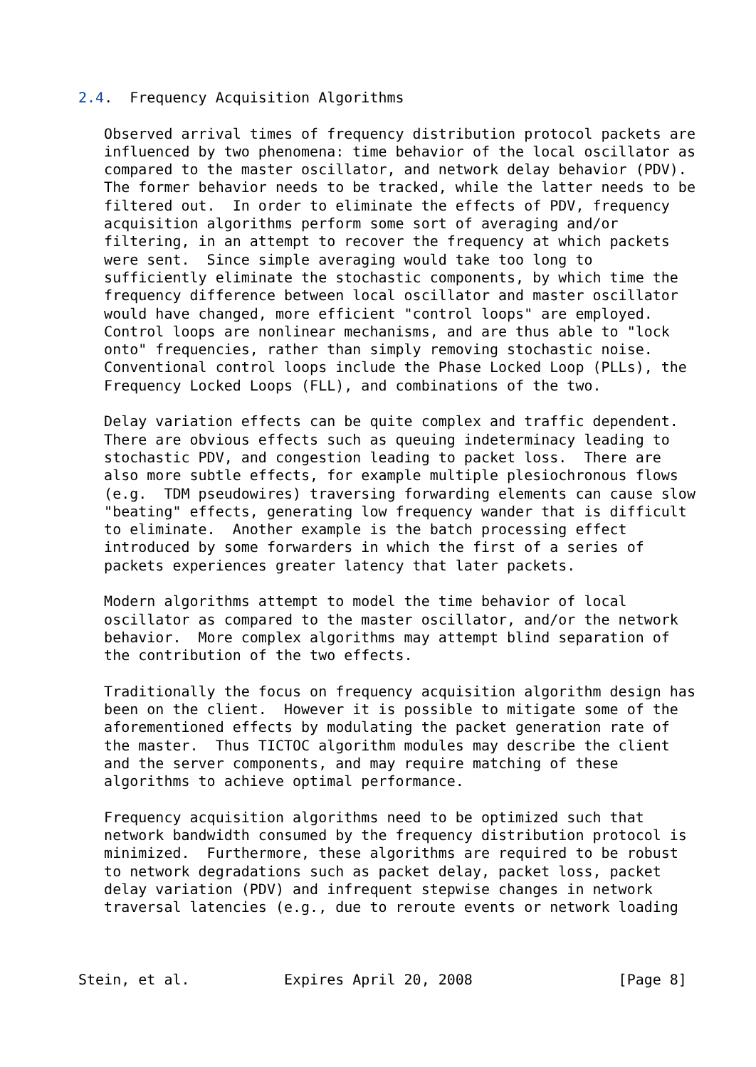2.4.  Frequency Acquisition Algorithms

   Observed arrival times of frequency distribution protocol packets are
   influenced by two phenomena: time behavior of the local oscillator as
   compared to the master oscillator, and network delay behavior (PDV).
   The former behavior needs to be tracked, while the latter needs to be
   filtered out.  In order to eliminate the effects of PDV, frequency
   acquisition algorithms perform some sort of averaging and/or
   filtering, in an attempt to recover the frequency at which packets
   were sent.  Since simple averaging would take too long to
   sufficiently eliminate the stochastic components, by which time the
   frequency difference between local oscillator and master oscillator
   would have changed, more efficient "control loops" are employed.
   Control loops are nonlinear mechanisms, and are thus able to "lock
   onto" frequencies, rather than simply removing stochastic noise.
   Conventional control loops include the Phase Locked Loop (PLLs), the
   Frequency Locked Loops (FLL), and combinations of the two.

   Delay variation effects can be quite complex and traffic dependent.
   There are obvious effects such as queuing indeterminacy leading to
   stochastic PDV, and congestion leading to packet loss.  There are
   also more subtle effects, for example multiple plesiochronous flows
   (e.g.  TDM pseudowires) traversing forwarding elements can cause slow
   "beating" effects, generating low frequency wander that is difficult
   to eliminate.  Another example is the batch processing effect
   introduced by some forwarders in which the first of a series of
   packets experiences greater latency that later packets.

   Modern algorithms attempt to model the time behavior of local
   oscillator as compared to the master oscillator, and/or the network
   behavior.  More complex algorithms may attempt blind separation of
   the contribution of the two effects.

   Traditionally the focus on frequency acquisition algorithm design has
   been on the client.  However it is possible to mitigate some of the
   aforementioned effects by modulating the packet generation rate of
   the master.  Thus TICTOC algorithm modules may describe the client
   and the server components, and may require matching of these
   algorithms to achieve optimal performance.

   Frequency acquisition algorithms need to be optimized such that
   network bandwidth consumed by the frequency distribution protocol is
   minimized.  Furthermore, these algorithms are required to be robust
   to network degradations such as packet delay, packet loss, packet
   delay variation (PDV) and infrequent stepwise changes in network
   traversal latencies (e.g., due to reroute events or network loading



Stein, et al.           Expires April 20, 2008                 [Page 8]